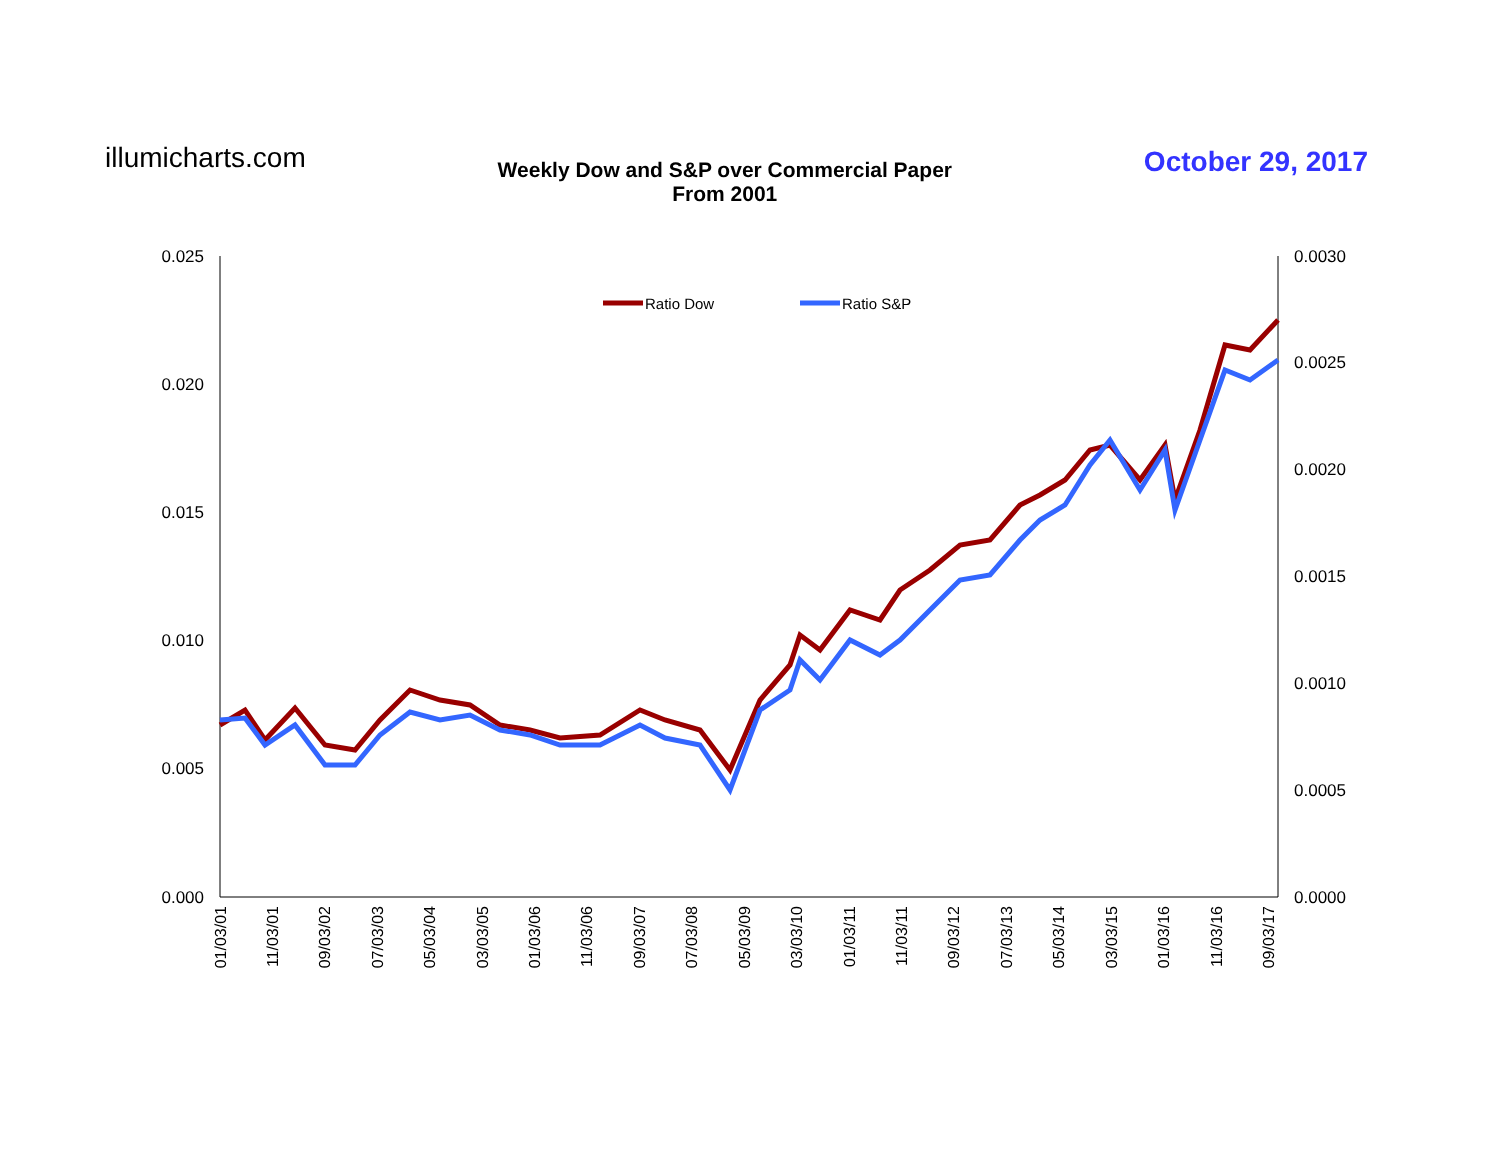illumicharts.com
Weekly Dow and S&P over Commercial Paper
From 2001
October 29, 2017
0.025
0.020
0.015
0.010
0.005
0.000
0.0030
0.0025
0.0020
0.0015
0.0010
0.0005
0.0000
01/03/01
11/03/01
09/03/02
07/03/03
05/03/04
03/03/05
01/03/06
11/03/06
09/03/07
07/03/08
05/03/09
03/03/10
01/03/11
11/03/11
09/03/12
07/03/13
05/03/14
03/03/15
01/03/16
11/03/16
09/03/17
Ratio Dow
Ratio S&P